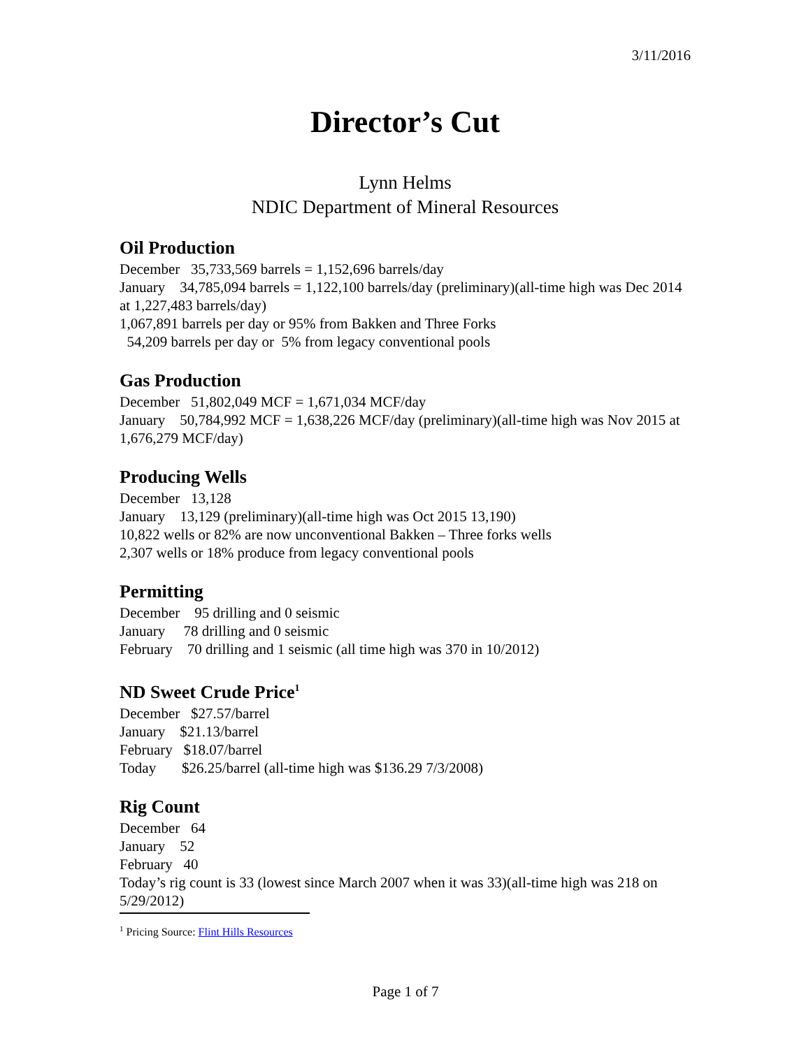3/11/2016
Director’s Cut
Lynn Helms
NDIC Department of Mineral Resources
Oil Production
December 35,733,569 barrels = 1,152,696 barrels/day
January 34,785,094 barrels = 1,122,100 barrels/day (preliminary)(all-time high was Dec 2014 at 1,227,483 barrels/day)
1,067,891 barrels per day or 95% from Bakken and Three Forks
54,209 barrels per day or 5% from legacy conventional pools
Gas Production
December 51,802,049 MCF = 1,671,034 MCF/day
January 50,784,992 MCF = 1,638,226 MCF/day (preliminary)(all-time high was Nov 2015 at 1,676,279 MCF/day)
Producing Wells
December 13,128
January 13,129 (preliminary)(all-time high was Oct 2015 13,190)
10,822 wells or 82% are now unconventional Bakken – Three forks wells
2,307 wells or 18% produce from legacy conventional pools
Permitting
December 95 drilling and 0 seismic
January 78 drilling and 0 seismic
February 70 drilling and 1 seismic (all time high was 370 in 10/2012)
ND Sweet Crude Price<sup>1</sup>
December $27.57/barrel
January $21.13/barrel
February $18.07/barrel
Today $26.25/barrel (all-time high was $136.29 7/3/2008)
Rig Count
December 64
January 52
February 40
Today’s rig count is 33 (lowest since March 2007 when it was 33)(all-time high was 218 on 5/29/2012)
<sup>1</sup> Pricing Source: Flint Hills Resources
Page 1 of 7